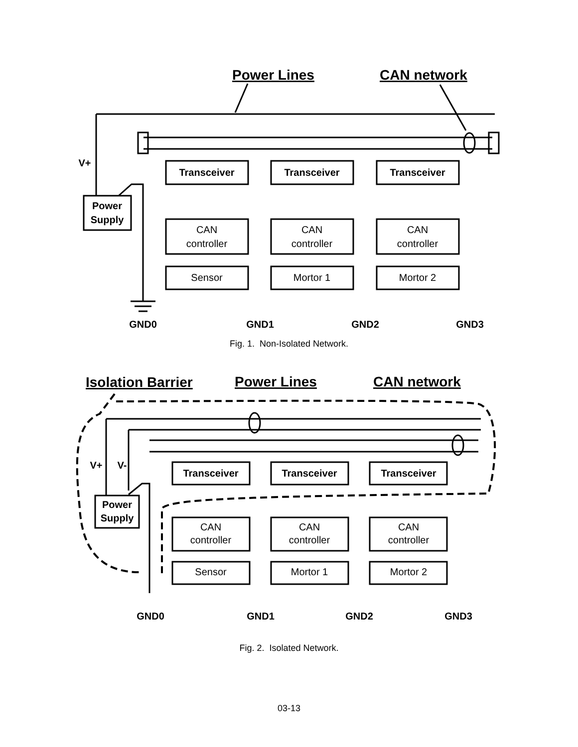Transceiver
Transceiver
Transceiver
Power
Supply
V+
GND0
GND1
GND2
GND3
CAN
controller
CAN
controller
CAN
controller
Sensor
Mortor 1
Mortor 2
Power Lines
CAN network
Fig. 1. Non-Isolated Network.
Transceiver
Transceiver
Transceiver
Power
Supply
V+
V-
GND0
GND1
GND2
GND3
CAN
controller
CAN
controller
CAN
controller
Sensor
Mortor 1
Mortor 2
Isolation Barrier
Power Lines
CAN network
Fig. 2. Isolated Network.
03-13